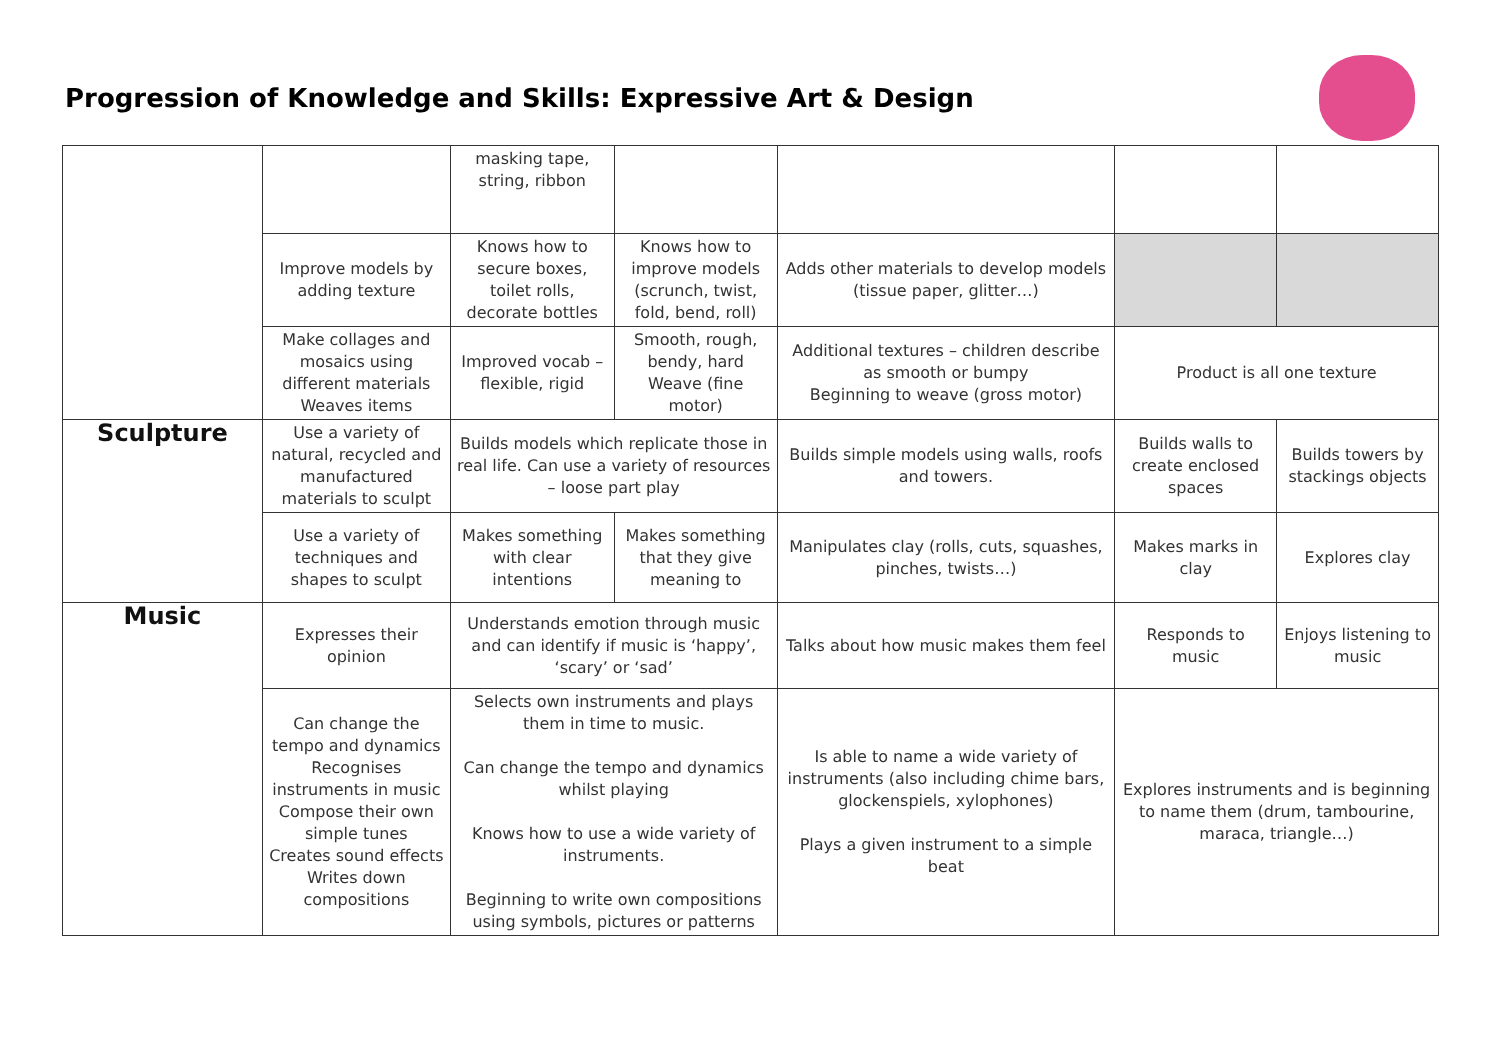Progression of Knowledge and Skills: Expressive Art & Design
| | | masking tape, string, ribbon | | | | |
| | Improve models by adding texture | Knows how to secure boxes, toilet rolls, decorate bottles | Knows how to improve models (scrunch, twist, fold, bend, roll) | Adds other materials to develop models (tissue paper, glitter…) | | |
| | Make collages and mosaics using different materials Weaves items | Improved vocab – flexible, rigid | Smooth, rough, bendy, hard Weave (fine motor) | Additional textures – children describe as smooth or bumpy Beginning to weave (gross motor) | Product is all one texture | |
| Sculpture | Use a variety of natural, recycled and manufactured materials to sculpt | Builds models which replicate those in real life. Can use a variety of resources – loose part play | | Builds simple models using walls, roofs and towers. | Builds walls to create enclosed spaces | Builds towers by stackings objects |
| | Use a variety of techniques and shapes to sculpt | Makes something with clear intentions | Makes something that they give meaning to | Manipulates clay (rolls, cuts, squashes, pinches, twists…) | Makes marks in clay | Explores clay |
| Music | Expresses their opinion | Understands emotion through music and can identify if music is ‘happy’, ‘scary’ or ‘sad’ | | Talks about how music makes them feel | Responds to music | Enjoys listening to music |
| | Can change the tempo and dynamics Recognises instruments in music Compose their own simple tunes Creates sound effects Writes down compositions | Selects own instruments and plays them in time to music. Can change the tempo and dynamics whilst playing Knows how to use a wide variety of instruments. Beginning to write own compositions using symbols, pictures or patterns | | Is able to name a wide variety of instruments (also including chime bars, glockenspiels, xylophones) Plays a given instrument to a simple beat | Explores instruments and is beginning to name them (drum, tambourine, maraca, triangle…) | |